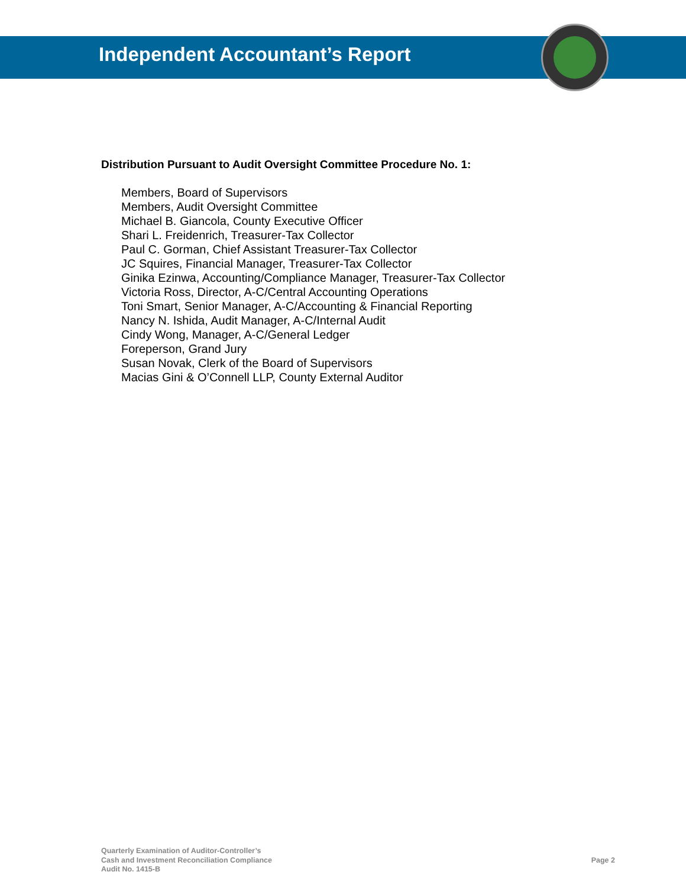Independent Accountant’s Report
Distribution Pursuant to Audit Oversight Committee Procedure No. 1:
Members, Board of Supervisors
Members, Audit Oversight Committee
Michael B. Giancola, County Executive Officer
Shari L. Freidenrich, Treasurer-Tax Collector
Paul C. Gorman, Chief Assistant Treasurer-Tax Collector
JC Squires, Financial Manager, Treasurer-Tax Collector
Ginika Ezinwa, Accounting/Compliance Manager, Treasurer-Tax Collector
Victoria Ross, Director, A-C/Central Accounting Operations
Toni Smart, Senior Manager, A-C/Accounting & Financial Reporting
Nancy N. Ishida, Audit Manager, A-C/Internal Audit
Cindy Wong, Manager, A-C/General Ledger
Foreperson, Grand Jury
Susan Novak, Clerk of the Board of Supervisors
Macias Gini & O’Connell LLP, County External Auditor
Quarterly Examination of Auditor-Controller’s
Cash and Investment Reconciliation Compliance
Audit No. 1415-B
Page 2